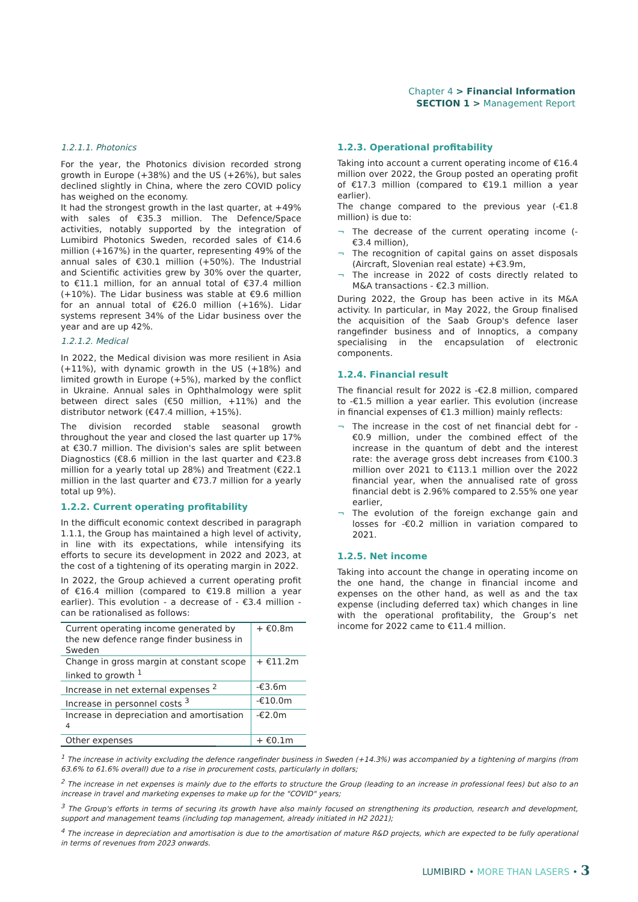Chapter 4 > Financial Information
SECTION 1 > Management Report
1.2.1.1. Photonics
For the year, the Photonics division recorded strong growth in Europe (+38%) and the US (+26%), but sales declined slightly in China, where the zero COVID policy has weighed on the economy.
It had the strongest growth in the last quarter, at +49% with sales of €35.3 million. The Defence/Space activities, notably supported by the integration of Lumibird Photonics Sweden, recorded sales of €14.6 million (+167%) in the quarter, representing 49% of the annual sales of €30.1 million (+50%). The Industrial and Scientific activities grew by 30% over the quarter, to €11.1 million, for an annual total of €37.4 million (+10%). The Lidar business was stable at €9.6 million for an annual total of €26.0 million (+16%). Lidar systems represent 34% of the Lidar business over the year and are up 42%.
1.2.1.2. Medical
In 2022, the Medical division was more resilient in Asia (+11%), with dynamic growth in the US (+18%) and limited growth in Europe (+5%), marked by the conflict in Ukraine. Annual sales in Ophthalmology were split between direct sales (€50 million, +11%) and the distributor network (€47.4 million, +15%).
The division recorded stable seasonal growth throughout the year and closed the last quarter up 17% at €30.7 million. The division's sales are split between Diagnostics (€8.6 million in the last quarter and €23.8 million for a yearly total up 28%) and Treatment (€22.1 million in the last quarter and €73.7 million for a yearly total up 9%).
1.2.2. Current operating profitability
In the difficult economic context described in paragraph 1.1.1, the Group has maintained a high level of activity, in line with its expectations, while intensifying its efforts to secure its development in 2022 and 2023, at the cost of a tightening of its operating margin in 2022.
In 2022, the Group achieved a current operating profit of €16.4 million (compared to €19.8 million a year earlier). This evolution - a decrease of - €3.4 million - can be rationalised as follows:
| Current operating income generated by the new defence range finder business in Sweden | + €0.8m |
| Change in gross margin at constant scope linked to growth <sup>1</sup> | + €11.2m |
| Increase in net external expenses <sup>2</sup> | -€3.6m |
| Increase in personnel costs <sup>3</sup> | -€10.0m |
| Increase in depreciation and amortisation <sup>4</sup> | -€2.0m |
| Other expenses | + €0.1m |
1.2.3. Operational profitability
Taking into account a current operating income of €16.4 million over 2022, the Group posted an operating profit of €17.3 million (compared to €19.1 million a year earlier).
The change compared to the previous year (-€1.8 million) is due to:
The decrease of the current operating income (- €3.4 million),
The recognition of capital gains on asset disposals (Aircraft, Slovenian real estate) +€3.9m,
The increase in 2022 of costs directly related to M&A transactions - €2.3 million.
During 2022, the Group has been active in its M&A activity. In particular, in May 2022, the Group finalised the acquisition of the Saab Group's defence laser rangefinder business and of Innoptics, a company specialising in the encapsulation of electronic components.
1.2.4. Financial result
The financial result for 2022 is -€2.8 million, compared to -€1.5 million a year earlier. This evolution (increase in financial expenses of €1.3 million) mainly reflects:
The increase in the cost of net financial debt for -€0.9 million, under the combined effect of the increase in the quantum of debt and the interest rate: the average gross debt increases from €100.3 million over 2021 to €113.1 million over the 2022 financial year, when the annualised rate of gross financial debt is 2.96% compared to 2.55% one year earlier,
The evolution of the foreign exchange gain and losses for -€0.2 million in variation compared to 2021.
1.2.5. Net income
Taking into account the change in operating income on the one hand, the change in financial income and expenses on the other hand, as well as and the tax expense (including deferred tax) which changes in line with the operational profitability, the Group’s net income for 2022 came to €11.4 million.
<sup>1</sup> The increase in activity excluding the defence rangefinder business in Sweden (+14.3%) was accompanied by a tightening of margins (from 63.6% to 61.6% overall) due to a rise in procurement costs, particularly in dollars;
<sup>2</sup> The increase in net expenses is mainly due to the efforts to structure the Group (leading to an increase in professional fees) but also to an increase in travel and marketing expenses to make up for the "COVID" years;
<sup>3</sup> The Group's efforts in terms of securing its growth have also mainly focused on strengthening its production, research and development, support and management teams (including top management, already initiated in H2 2021);
<sup>4</sup> The increase in depreciation and amortisation is due to the amortisation of mature R&D projects, which are expected to be fully operational in terms of revenues from 2023 onwards.
LUMIBIRD • MORE THAN LASERS • 3